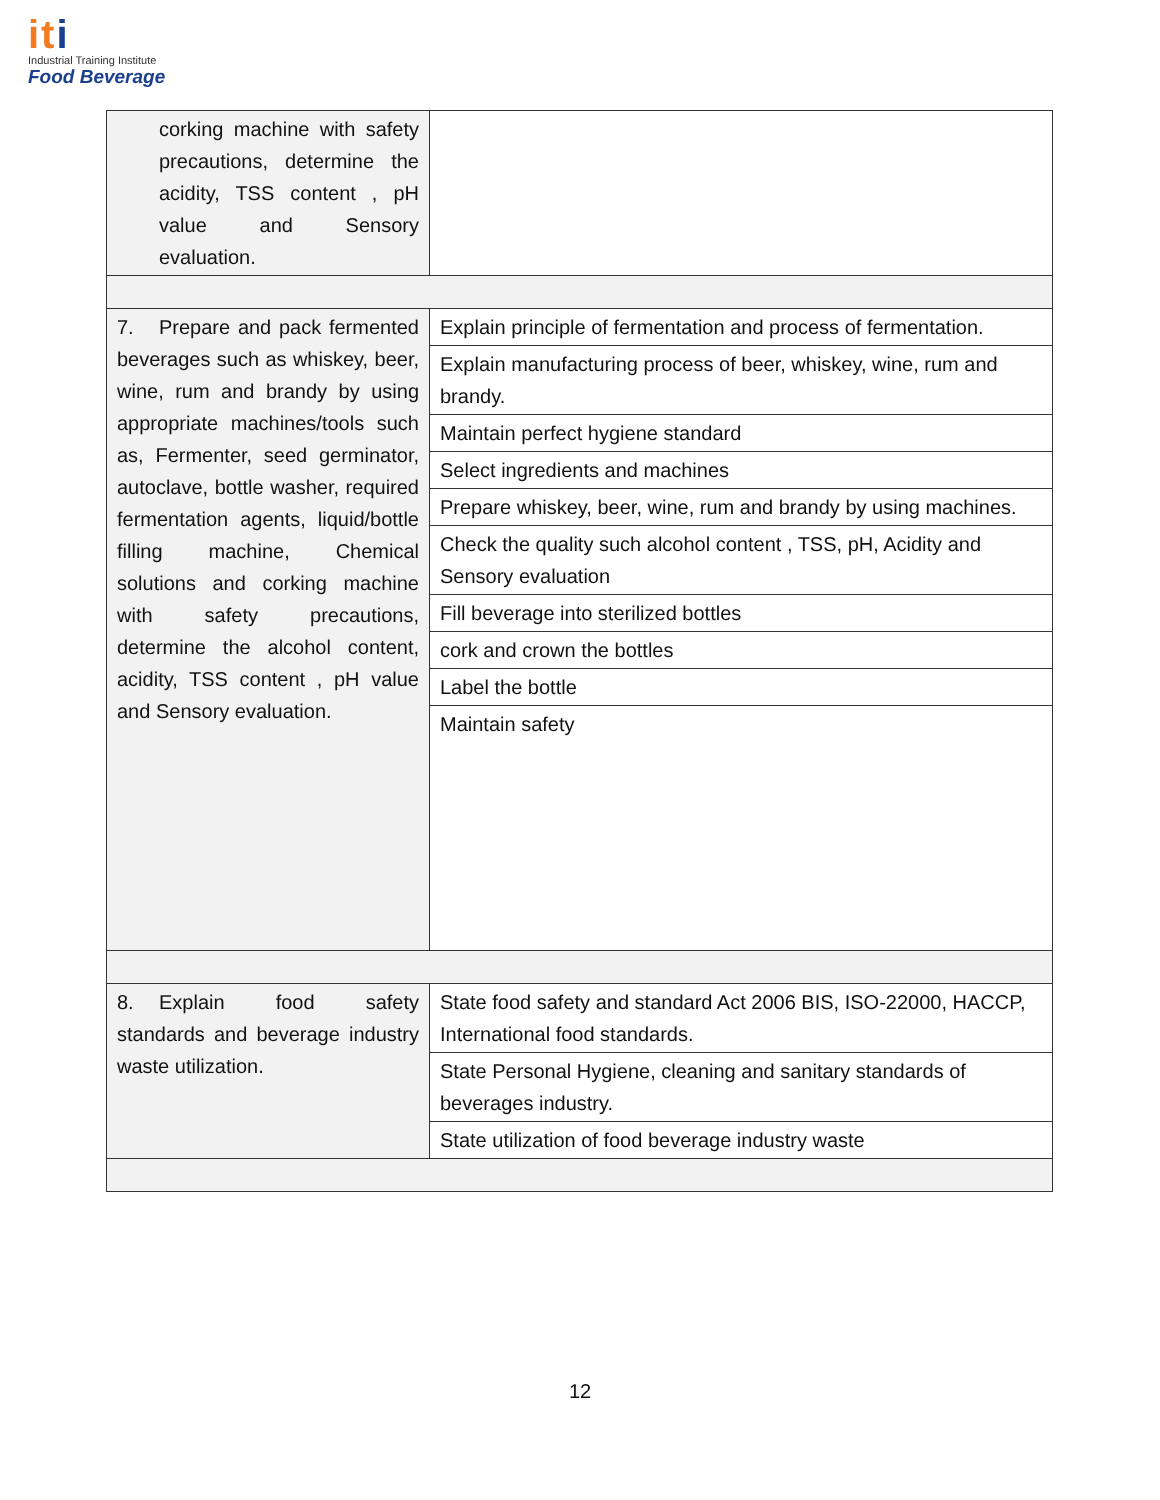iti
Industrial Training Institute
Food Beverage
| corking machine with safety precautions, determine the acidity, TSS content , pH value and Sensory evaluation. | |
| 7. Prepare and pack fermented beverages such as whiskey, beer, wine, rum and brandy by using appropriate machines/tools such as, Fermenter, seed germinator, autoclave, bottle washer, required fermentation agents, liquid/bottle filling machine, Chemical solutions and corking machine with safety precautions, determine the alcohol content, acidity, TSS content , pH value and Sensory evaluation. | Explain principle of fermentation and process of fermentation. |
| | Explain manufacturing process of beer, whiskey, wine, rum and brandy. |
| | Maintain perfect hygiene standard |
| | Select ingredients and machines |
| | Prepare whiskey, beer, wine, rum and brandy by using machines. |
| | Check the quality such alcohol content , TSS, pH, Acidity and Sensory evaluation |
| | Fill beverage into sterilized bottles |
| | cork and crown the bottles |
| | Label the bottle |
| | Maintain safety |
| 8. Explain food safety standards and beverage industry waste utilization. | State food safety and standard Act 2006 BIS, ISO-22000, HACCP, International food standards. |
| | State Personal Hygiene, cleaning and sanitary standards of beverages industry. |
| | State utilization of food beverage industry waste |
12